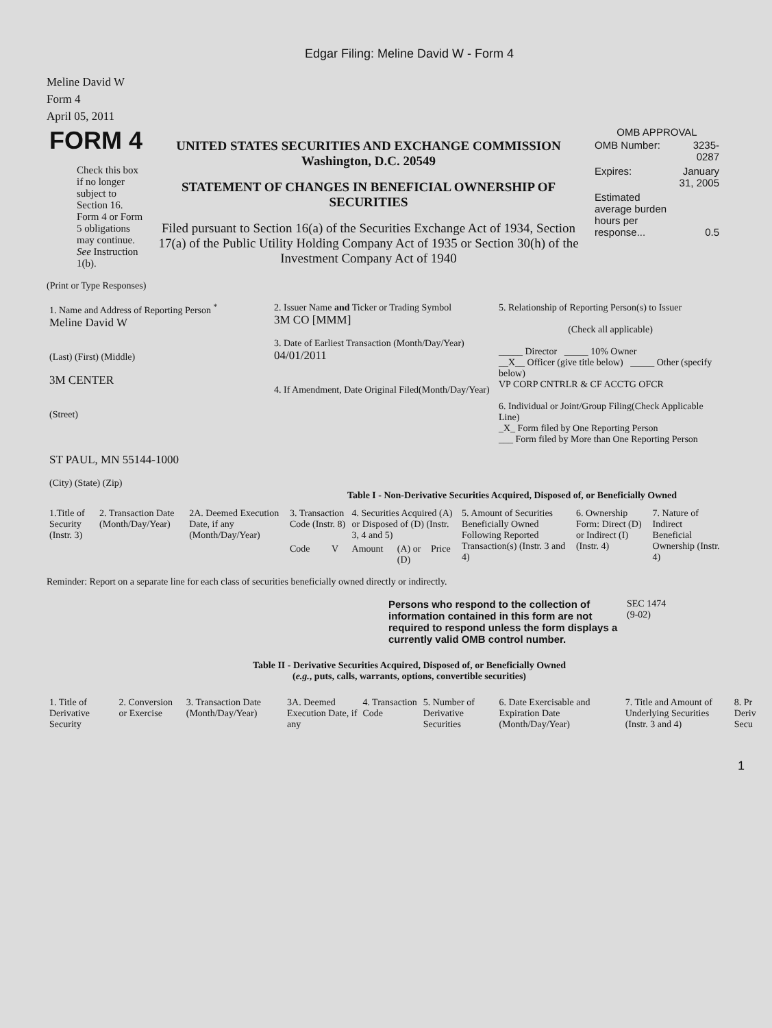Edgar Filing: Meline David W - Form 4
Meline David W
Form 4
April 05, 2011
| FORM 4 Check this box if no longer subject to Section 16. Form 4 or Form 5 obligations may continue. See Instruction 1(b). | UNITED STATES SECURITIES AND EXCHANGE COMMISSION Washington, D.C. 20549 STATEMENT OF CHANGES IN BENEFICIAL OWNERSHIP OF SECURITIES Filed pursuant to Section 16(a) of the Securities Exchange Act of 1934, Section 17(a) of the Public Utility Holding Company Act of 1935 or Section 30(h) of the Investment Company Act of 1940 | OMB APPROVAL / OMB Number: / 3235-0287 / / Expires: / January 31, 2005 / / Estimated average burden hours per response... / 0.5 / |
(Print or Type Responses)
| 1. Name and Address of Reporting Person <sup>*</sup> Meline David W (Last) (First) (Middle) 3M CENTER (Street) ST PAUL, MN 55144-1000 (City) (State) (Zip) | 2. Issuer Name and Ticker or Trading Symbol 3M CO [MMM] 3. Date of Earliest Transaction (Month/Day/Year) 04/01/2011 4. If Amendment, Date Original Filed(Month/Day/Year) | 5. Relationship of Reporting Person(s) to Issuer (Check all applicable) _____ Director _____ 10% Owner __X__ Officer (give title below) _____ Other (specify below) VP CORP CNTRLR & CF ACCTG OFCR 6. Individual or Joint/Group Filing(Check Applicable Line) _X_ Form filed by One Reporting Person ___ Form filed by More than One Reporting Person |
Table I - Non-Derivative Securities Acquired, Disposed of, or Beneficially Owned
| 1.Title of Security (Instr. 3) | 2. Transaction Date (Month/Day/Year) | 2A. Deemed Execution Date, if any (Month/Day/Year) | 3. Transaction Code (Instr. 8) | | 4. Securities Acquired (A) or Disposed of (D) (Instr. 3, 4 and 5) | | | 5. Amount of Securities Beneficially Owned Following Reported Transaction(s) (Instr. 3 and 4) | 6. Ownership Form: Direct (D) or Indirect (I) (Instr. 4) | 7. Nature of Indirect Beneficial Ownership (Instr. 4) |
| --- | --- | --- | --- | --- | --- | --- | --- | --- | --- | --- |
| | | | Code | V | Amount | (A) or (D) | Price | | | |
Reminder: Report on a separate line for each class of securities beneficially owned directly or indirectly.
| Persons who respond to the collection of information contained in this form are not required to respond unless the form displays a currently valid OMB control number. | SEC 1474 (9-02) |
Table II - Derivative Securities Acquired, Disposed of, or Beneficially Owned
(e.g., puts, calls, warrants, options, convertible securities)
| 1. Title of Derivative Security | 2. Conversion or Exercise | 3. Transaction Date (Month/Day/Year) | 3A. Deemed Execution Date, if any | 4. Transaction Code | 5. Number of Derivative Securities | 6. Date Exercisable and Expiration Date (Month/Day/Year) | 7. Title and Amount of Underlying Securities (Instr. 3 and 4) | 8. Pr Deriv Secu |
| --- | --- | --- | --- | --- | --- | --- | --- | --- |
1